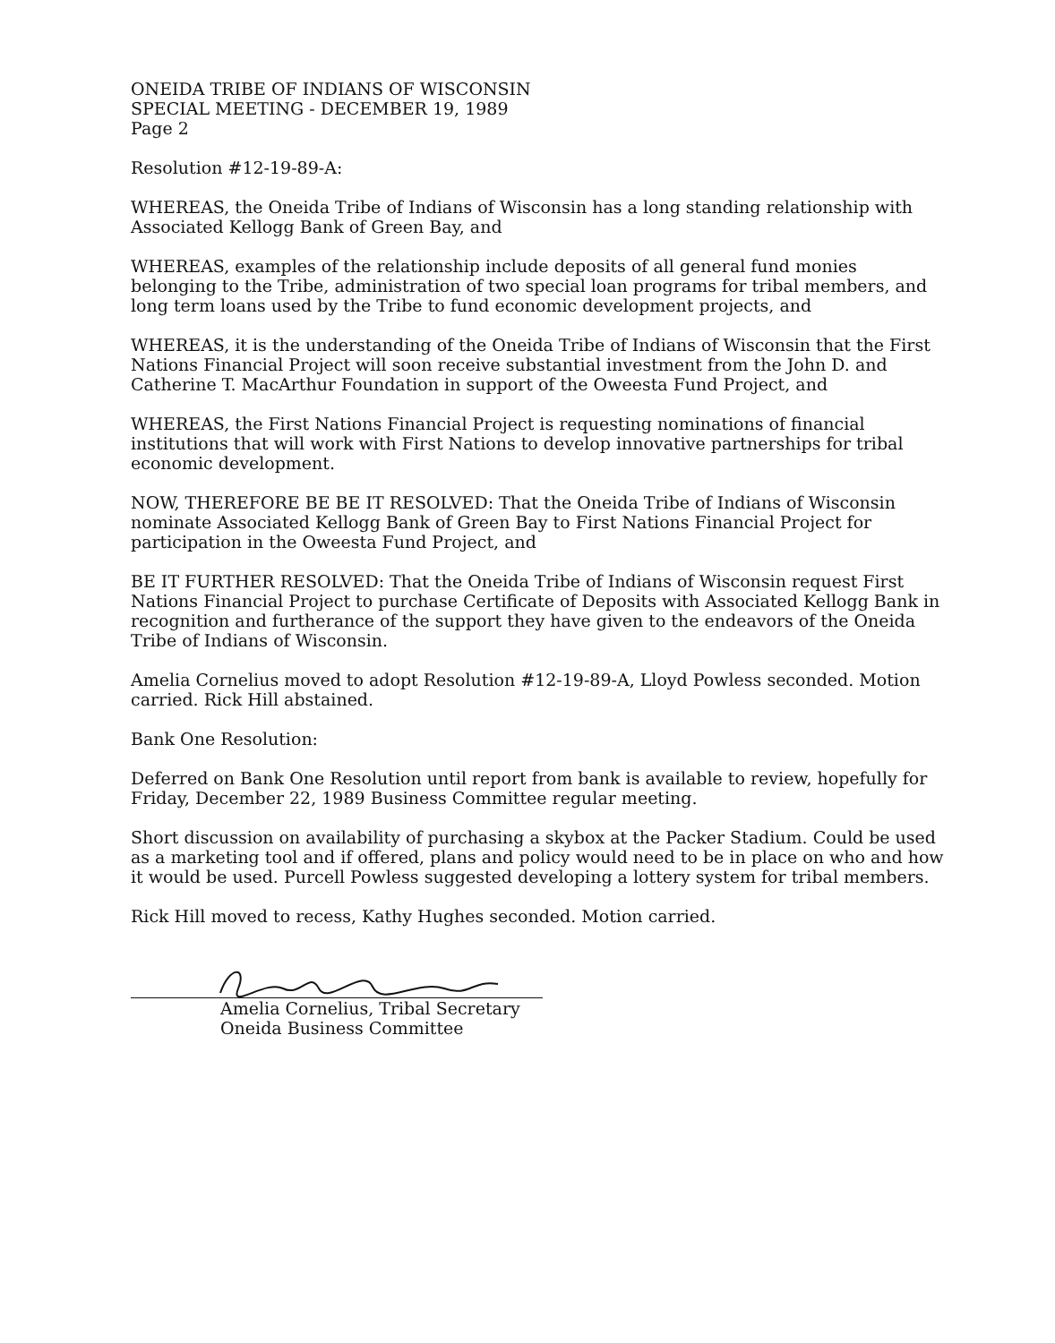ONEIDA TRIBE OF INDIANS OF WISCONSIN
SPECIAL MEETING - DECEMBER 19, 1989
Page 2
Resolution #12-19-89-A:
WHEREAS, the Oneida Tribe of Indians of Wisconsin has a long standing relationship with Associated Kellogg Bank of Green Bay, and
WHEREAS, examples of the relationship include deposits of all general fund monies belonging to the Tribe, administration of two special loan programs for tribal members, and long term loans used by the Tribe to fund economic development projects, and
WHEREAS, it is the understanding of the Oneida Tribe of Indians of Wisconsin that the First Nations Financial Project will soon receive substantial investment from the John D. and Catherine T. MacArthur Foundation in support of the Oweesta Fund Project, and
WHEREAS, the First Nations Financial Project is requesting nominations of financial institutions that will work with First Nations to develop innovative partnerships for tribal economic development.
NOW, THEREFORE BE BE IT RESOLVED: That the Oneida Tribe of Indians of Wisconsin nominate Associated Kellogg Bank of Green Bay to First Nations Financial Project for participation in the Oweesta Fund Project, and
BE IT FURTHER RESOLVED: That the Oneida Tribe of Indians of Wisconsin request First Nations Financial Project to purchase Certificate of Deposits with Associated Kellogg Bank in recognition and furtherance of the support they have given to the endeavors of the Oneida Tribe of Indians of Wisconsin.
Amelia Cornelius moved to adopt Resolution #12-19-89-A, Lloyd Powless seconded. Motion carried. Rick Hill abstained.
Bank One Resolution:
Deferred on Bank One Resolution until report from bank is available to review, hopefully for Friday, December 22, 1989 Business Committee regular meeting.
Short discussion on availability of purchasing a skybox at the Packer Stadium. Could be used as a marketing tool and if offered, plans and policy would need to be in place on who and how it would be used. Purcell Powless suggested developing a lottery system for tribal members.
Rick Hill moved to recess, Kathy Hughes seconded. Motion carried.
Amelia Cornelius, Tribal Secretary
Oneida Business Committee